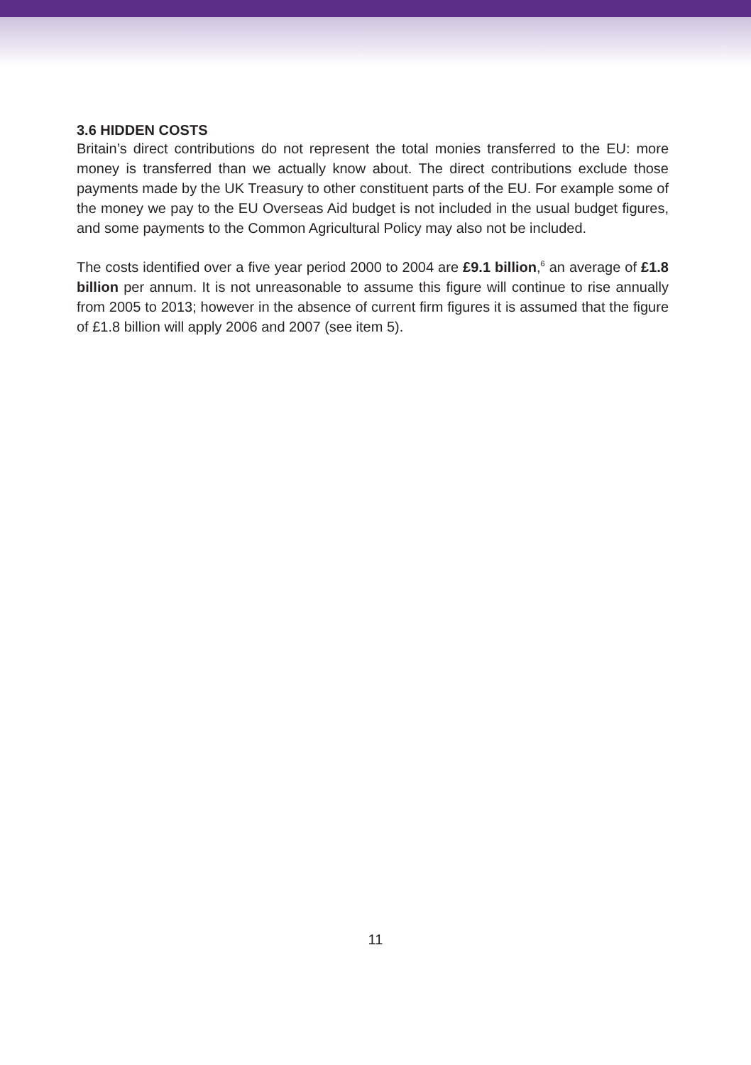3.6 HIDDEN COSTS
Britain’s direct contributions do not represent the total monies transferred to the EU: more money is transferred than we actually know about. The direct contributions exclude those payments made by the UK Treasury to other constituent parts of the EU. For example some of the money we pay to the EU Overseas Aid budget is not included in the usual budget figures, and some payments to the Common Agricultural Policy may also not be included.
The costs identified over a five year period 2000 to 2004 are £9.1 billion,<sup>6</sup> an average of £1.8 billion per annum. It is not unreasonable to assume this figure will continue to rise annually from 2005 to 2013; however in the absence of current firm figures it is assumed that the figure of £1.8 billion will apply 2006 and 2007 (see item 5).
11